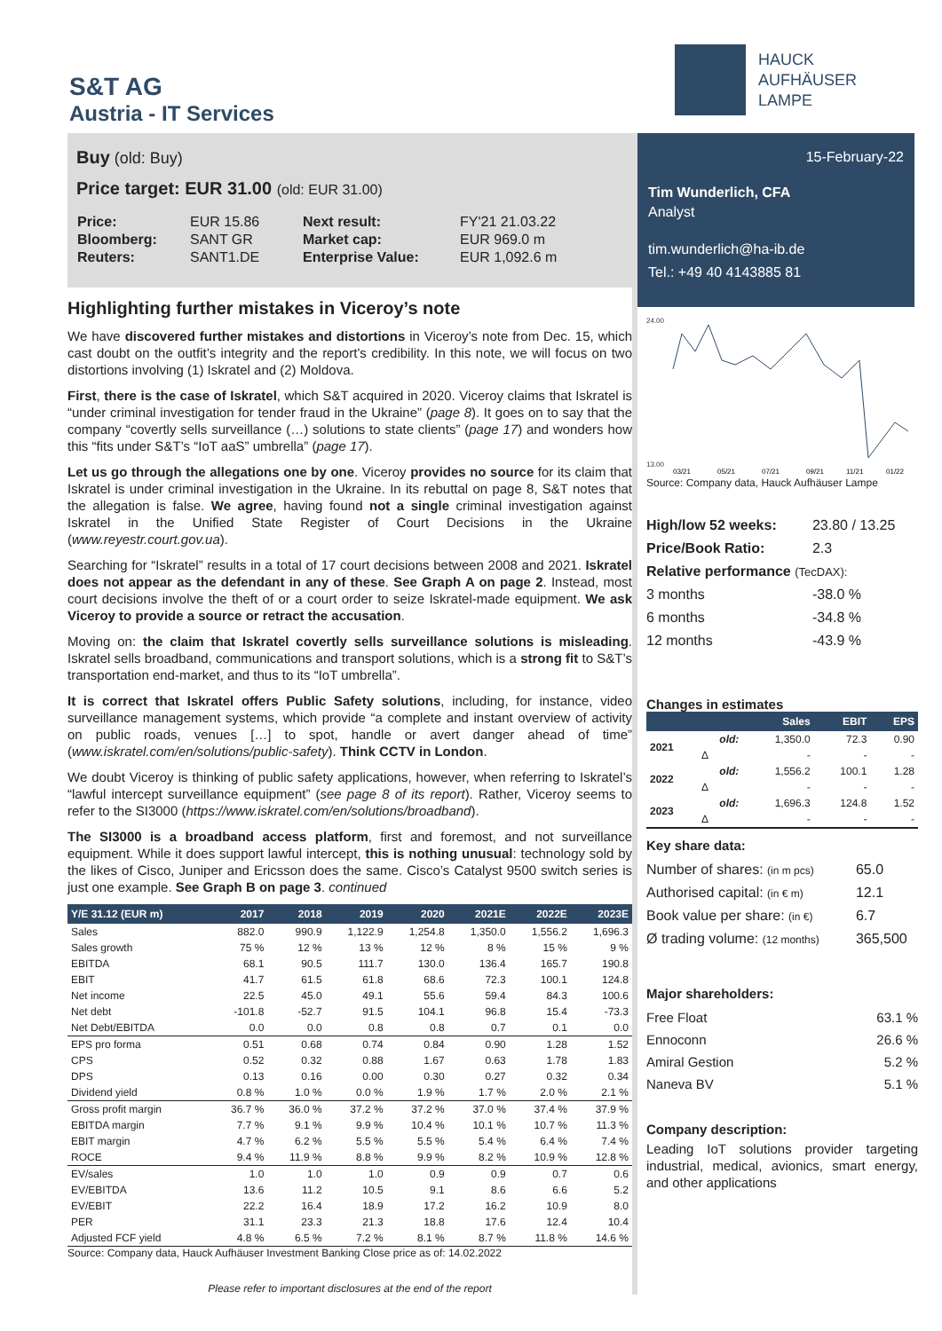S&T AG
Austria - IT Services
HAUCK
AUFHÄUSER
LAMPE
Buy (old: Buy)
Price target: EUR 31.00 (old: EUR 31.00)
| Price: | EUR 15.86 | Next result: | FY'21 21.03.22 |
| Bloomberg: | SANT GR | Market cap: | EUR 969.0 m |
| Reuters: | SANT1.DE | Enterprise Value: | EUR 1,092.6 m |
Highlighting further mistakes in Viceroy’s note
We have discovered further mistakes and distortions in Viceroy’s note from Dec. 15, which cast doubt on the outfit’s integrity and the report’s credibility. In this note, we will focus on two distortions involving (1) Iskratel and (2) Moldova.
First, there is the case of Iskratel, which S&T acquired in 2020. Viceroy claims that Iskratel is “under criminal investigation for tender fraud in the Ukraine” (page 8). It goes on to say that the company “covertly sells surveillance (…) solutions to state clients” (page 17) and wonders how this “fits under S&T’s “IoT aaS” umbrella” (page 17).
Let us go through the allegations one by one. Viceroy provides no source for its claim that Iskratel is under criminal investigation in the Ukraine. In its rebuttal on page 8, S&T notes that the allegation is false. We agree, having found not a single criminal investigation against Iskratel in the Unified State Register of Court Decisions in the Ukraine (www.reyestr.court.gov.ua).
Searching for “Iskratel” results in a total of 17 court decisions between 2008 and 2021. Iskratel does not appear as the defendant in any of these. See Graph A on page 2. Instead, most court decisions involve the theft of or a court order to seize Iskratel-made equipment. We ask Viceroy to provide a source or retract the accusation.
Moving on: the claim that Iskratel covertly sells surveillance solutions is misleading. Iskratel sells broadband, communications and transport solutions, which is a strong fit to S&T’s transportation end-market, and thus to its “IoT umbrella”.
It is correct that Iskratel offers Public Safety solutions, including, for instance, video surveillance management systems, which provide “a complete and instant overview of activity on public roads, venues […] to spot, handle or avert danger ahead of time” (www.iskratel.com/en/solutions/public-safety). Think CCTV in London.
We doubt Viceroy is thinking of public safety applications, however, when referring to Iskratel’s “lawful intercept surveillance equipment” (see page 8 of its report). Rather, Viceroy seems to refer to the SI3000 (https://www.iskratel.com/en/solutions/broadband).
The SI3000 is a broadband access platform, first and foremost, and not surveillance equipment. While it does support lawful intercept, this is nothing unusual: technology sold by the likes of Cisco, Juniper and Ericsson does the same. Cisco’s Catalyst 9500 switch series is just one example. See Graph B on page 3. continued
| Y/E 31.12 (EUR m) | 2017 | 2018 | 2019 | 2020 | 2021E | 2022E | 2023E |
| --- | --- | --- | --- | --- | --- | --- | --- |
| Sales | 882.0 | 990.9 | 1,122.9 | 1,254.8 | 1,350.0 | 1,556.2 | 1,696.3 |
| Sales growth | 75 % | 12 % | 13 % | 12 % | 8 % | 15 % | 9 % |
| EBITDA | 68.1 | 90.5 | 111.7 | 130.0 | 136.4 | 165.7 | 190.8 |
| EBIT | 41.7 | 61.5 | 61.8 | 68.6 | 72.3 | 100.1 | 124.8 |
| Net income | 22.5 | 45.0 | 49.1 | 55.6 | 59.4 | 84.3 | 100.6 |
| Net debt | -101.8 | -52.7 | 91.5 | 104.1 | 96.8 | 15.4 | -73.3 |
| Net Debt/EBITDA | 0.0 | 0.0 | 0.8 | 0.8 | 0.7 | 0.1 | 0.0 |
| EPS pro forma | 0.51 | 0.68 | 0.74 | 0.84 | 0.90 | 1.28 | 1.52 |
| CPS | 0.52 | 0.32 | 0.88 | 1.67 | 0.63 | 1.78 | 1.83 |
| DPS | 0.13 | 0.16 | 0.00 | 0.30 | 0.27 | 0.32 | 0.34 |
| Dividend yield | 0.8 % | 1.0 % | 0.0 % | 1.9 % | 1.7 % | 2.0 % | 2.1 % |
| Gross profit margin | 36.7 % | 36.0 % | 37.2 % | 37.2 % | 37.0 % | 37.4 % | 37.9 % |
| EBITDA margin | 7.7 % | 9.1 % | 9.9 % | 10.4 % | 10.1 % | 10.7 % | 11.3 % |
| EBIT margin | 4.7 % | 6.2 % | 5.5 % | 5.5 % | 5.4 % | 6.4 % | 7.4 % |
| ROCE | 9.4 % | 11.9 % | 8.8 % | 9.9 % | 8.2 % | 10.9 % | 12.8 % |
| EV/sales | 1.0 | 1.0 | 1.0 | 0.9 | 0.9 | 0.7 | 0.6 |
| EV/EBITDA | 13.6 | 11.2 | 10.5 | 9.1 | 8.6 | 6.6 | 5.2 |
| EV/EBIT | 22.2 | 16.4 | 18.9 | 17.2 | 16.2 | 10.9 | 8.0 |
| PER | 31.1 | 23.3 | 21.3 | 18.8 | 17.6 | 12.4 | 10.4 |
| Adjusted FCF yield | 4.8 % | 6.5 % | 7.2 % | 8.1 % | 8.7 % | 11.8 % | 14.6 % |
Source: Company data, Hauck Aufhäuser Investment Banking Close price as of: 14.02.2022
Please refer to important disclosures at the end of the report
15-February-22
Tim Wunderlich, CFA
Analyst
tim.wunderlich@ha-ib.de
Tel.: +49 40 4143885 81
24.00
13.00
03/21
05/21
07/21
09/21
11/21
01/22
Source: Company data, Hauck Aufhäuser Lampe
| High/low 52 weeks: | 23.80 / 13.25 |
| Price/Book Ratio: | 2.3 |
| Relative performance (TecDAX): | |
| 3 months | -38.0 % |
| 6 months | -34.8 % |
| 12 months | -43.9 % |
Changes in estimates
| | | Sales | EBIT | EPS |
| --- | --- | --- | --- | --- |
| 2021 | old: | 1,350.0 | 72.3 | 0.90 |
| | Δ | - | - | - |
| 2022 | old: | 1,556.2 | 100.1 | 1.28 |
| | Δ | - | - | - |
| 2023 | old: | 1,696.3 | 124.8 | 1.52 |
| | Δ | - | - | - |
Key share data:
| Number of shares: (in m pcs) | 65.0 |
| Authorised capital: (in € m) | 12.1 |
| Book value per share: (in €) | 6.7 |
| Ø trading volume: (12 months) | 365,500 |
Major shareholders:
| Free Float | 63.1 % |
| Ennoconn | 26.6 % |
| Amiral Gestion | 5.2 % |
| Naneva BV | 5.1 % |
Company description:
Leading IoT solutions provider targeting industrial, medical, avionics, smart energy, and other applications